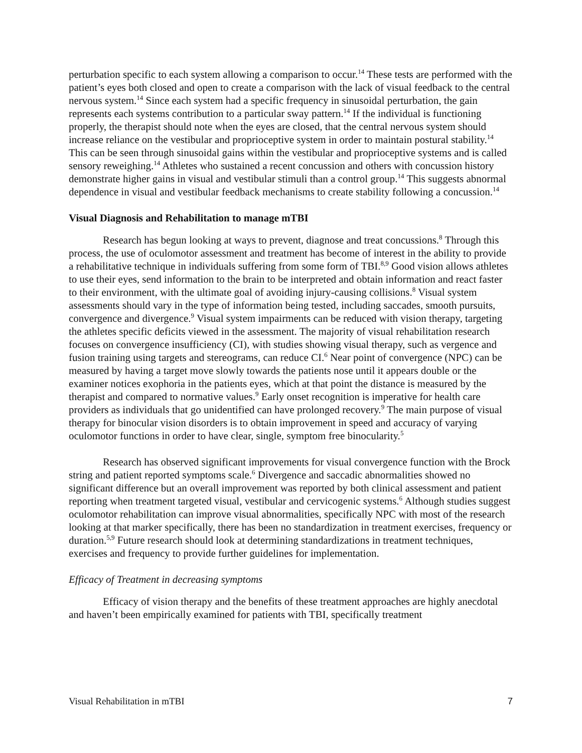perturbation specific to each system allowing a comparison to occur.<sup>14</sup> These tests are performed with the patient’s eyes both closed and open to create a comparison with the lack of visual feedback to the central nervous system.<sup>14</sup> Since each system had a specific frequency in sinusoidal perturbation, the gain represents each systems contribution to a particular sway pattern.<sup>14</sup> If the individual is functioning properly, the therapist should note when the eyes are closed, that the central nervous system should increase reliance on the vestibular and proprioceptive system in order to maintain postural stability.<sup>14</sup> This can be seen through sinusoidal gains within the vestibular and proprioceptive systems and is called sensory reweighing.<sup>14</sup> Athletes who sustained a recent concussion and others with concussion history demonstrate higher gains in visual and vestibular stimuli than a control group.<sup>14</sup> This suggests abnormal dependence in visual and vestibular feedback mechanisms to create stability following a concussion.<sup>14</sup>
Visual Diagnosis and Rehabilitation to manage mTBI
Research has begun looking at ways to prevent, diagnose and treat concussions.<sup>8</sup> Through this process, the use of oculomotor assessment and treatment has become of interest in the ability to provide a rehabilitative technique in individuals suffering from some form of TBI.<sup>8,9</sup> Good vision allows athletes to use their eyes, send information to the brain to be interpreted and obtain information and react faster to their environment, with the ultimate goal of avoiding injury-causing collisions.<sup>8</sup> Visual system assessments should vary in the type of information being tested, including saccades, smooth pursuits, convergence and divergence.<sup>9</sup> Visual system impairments can be reduced with vision therapy, targeting the athletes specific deficits viewed in the assessment. The majority of visual rehabilitation research focuses on convergence insufficiency (CI), with studies showing visual therapy, such as vergence and fusion training using targets and stereograms, can reduce CI.<sup>6</sup> Near point of convergence (NPC) can be measured by having a target move slowly towards the patients nose until it appears double or the examiner notices exophoria in the patients eyes, which at that point the distance is measured by the therapist and compared to normative values.<sup>9</sup> Early onset recognition is imperative for health care providers as individuals that go unidentified can have prolonged recovery.<sup>9</sup> The main purpose of visual therapy for binocular vision disorders is to obtain improvement in speed and accuracy of varying oculomotor functions in order to have clear, single, symptom free binocularity.<sup>5</sup>
Research has observed significant improvements for visual convergence function with the Brock string and patient reported symptoms scale.<sup>6</sup> Divergence and saccadic abnormalities showed no significant difference but an overall improvement was reported by both clinical assessment and patient reporting when treatment targeted visual, vestibular and cervicogenic systems.<sup>6</sup> Although studies suggest oculomotor rehabilitation can improve visual abnormalities, specifically NPC with most of the research looking at that marker specifically, there has been no standardization in treatment exercises, frequency or duration.<sup>5,9</sup> Future research should look at determining standardizations in treatment techniques, exercises and frequency to provide further guidelines for implementation.
Efficacy of Treatment in decreasing symptoms
Efficacy of vision therapy and the benefits of these treatment approaches are highly anecdotal and haven’t been empirically examined for patients with TBI, specifically treatment
Visual Rehabilitation in mTBI 7